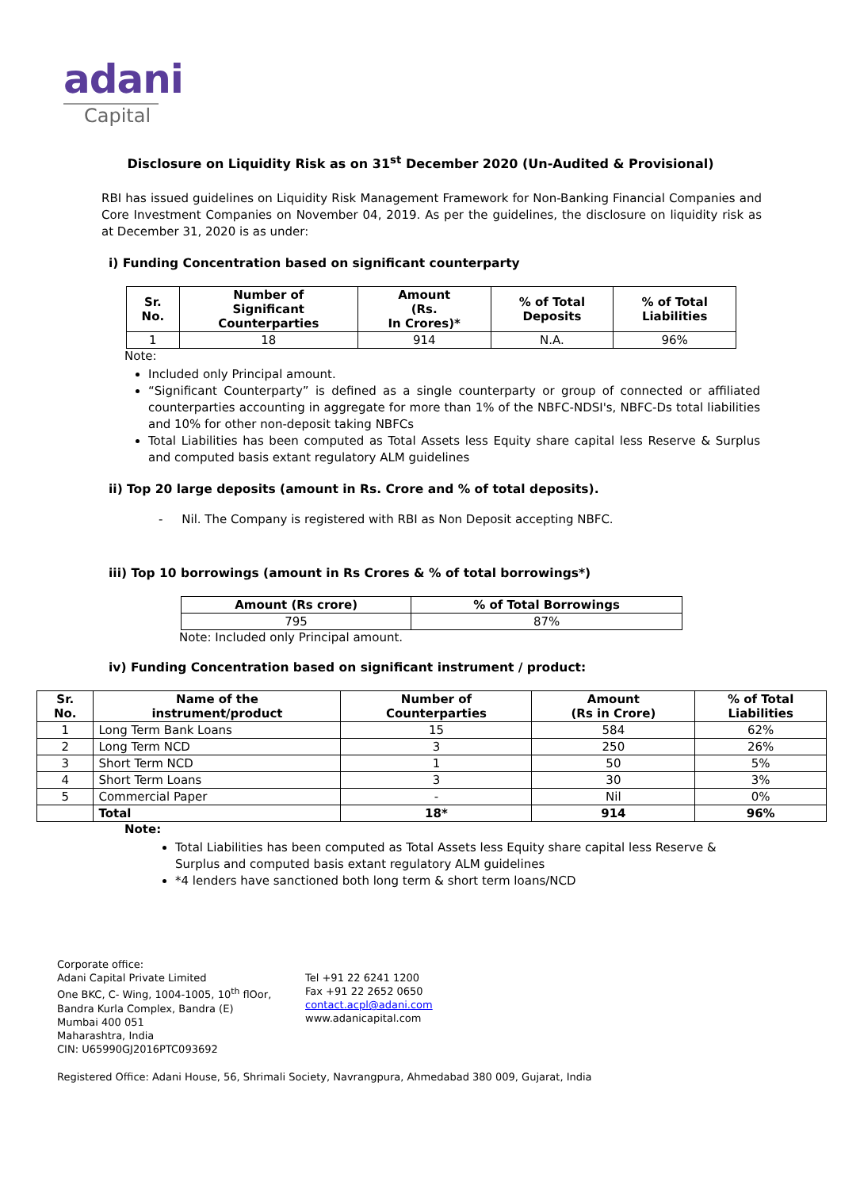adani
Capital
Disclosure on Liquidity Risk as on 31<sup>st</sup> December 2020 (Un-Audited & Provisional)
RBI has issued guidelines on Liquidity Risk Management Framework for Non-Banking Financial Companies and Core Investment Companies on November 04, 2019. As per the guidelines, the disclosure on liquidity risk as at December 31, 2020 is as under:
i) Funding Concentration based on significant counterparty
| Sr. No. | Number of Significant Counterparties | Amount (Rs. In Crores)* | % of Total Deposits | % of Total Liabilities |
| --- | --- | --- | --- | --- |
| 1 | 18 | 914 | N.A. | 96% |
Note:
Included only Principal amount.
“Significant Counterparty” is defined as a single counterparty or group of connected or affiliated counterparties accounting in aggregate for more than 1% of the NBFC-NDSI's, NBFC-Ds total liabilities and 10% for other non-deposit taking NBFCs
Total Liabilities has been computed as Total Assets less Equity share capital less Reserve & Surplus and computed basis extant regulatory ALM guidelines
ii) Top 20 large deposits (amount in Rs. Crore and % of total deposits).
- Nil. The Company is registered with RBI as Non Deposit accepting NBFC.
iii) Top 10 borrowings (amount in Rs Crores & % of total borrowings*)
| Amount (Rs crore) | % of Total Borrowings |
| --- | --- |
| 795 | 87% |
Note: Included only Principal amount.
iv) Funding Concentration based on significant instrument / product:
| Sr. No. | Name of the instrument/product | Number of Counterparties | Amount (Rs in Crore) | % of Total Liabilities |
| --- | --- | --- | --- | --- |
| 1 | Long Term Bank Loans | 15 | 584 | 62% |
| 2 | Long Term NCD | 3 | 250 | 26% |
| 3 | Short Term NCD | 1 | 50 | 5% |
| 4 | Short Term Loans | 3 | 30 | 3% |
| 5 | Commercial Paper | - | Nil | 0% |
| | Total | 18* | 914 | 96% |
Note:
Total Liabilities has been computed as Total Assets less Equity share capital less Reserve & Surplus and computed basis extant regulatory ALM guidelines
*4 lenders have sanctioned both long term & short term loans/NCD
Corporate office:
Adani Capital Private Limited
One BKC, C- Wing, 1004-1005, 10<sup>th</sup> flOor,
Bandra Kurla Complex, Bandra (E)
Mumbai 400 051
Maharashtra, India
CIN: U65990GJ2016PTC093692
Tel +91 22 6241 1200
Fax +91 22 2652 0650
contact.acpl@adani.com
www.adanicapital.com
Registered Office: Adani House, 56, Shrimali Society, Navrangpura, Ahmedabad 380 009, Gujarat, India